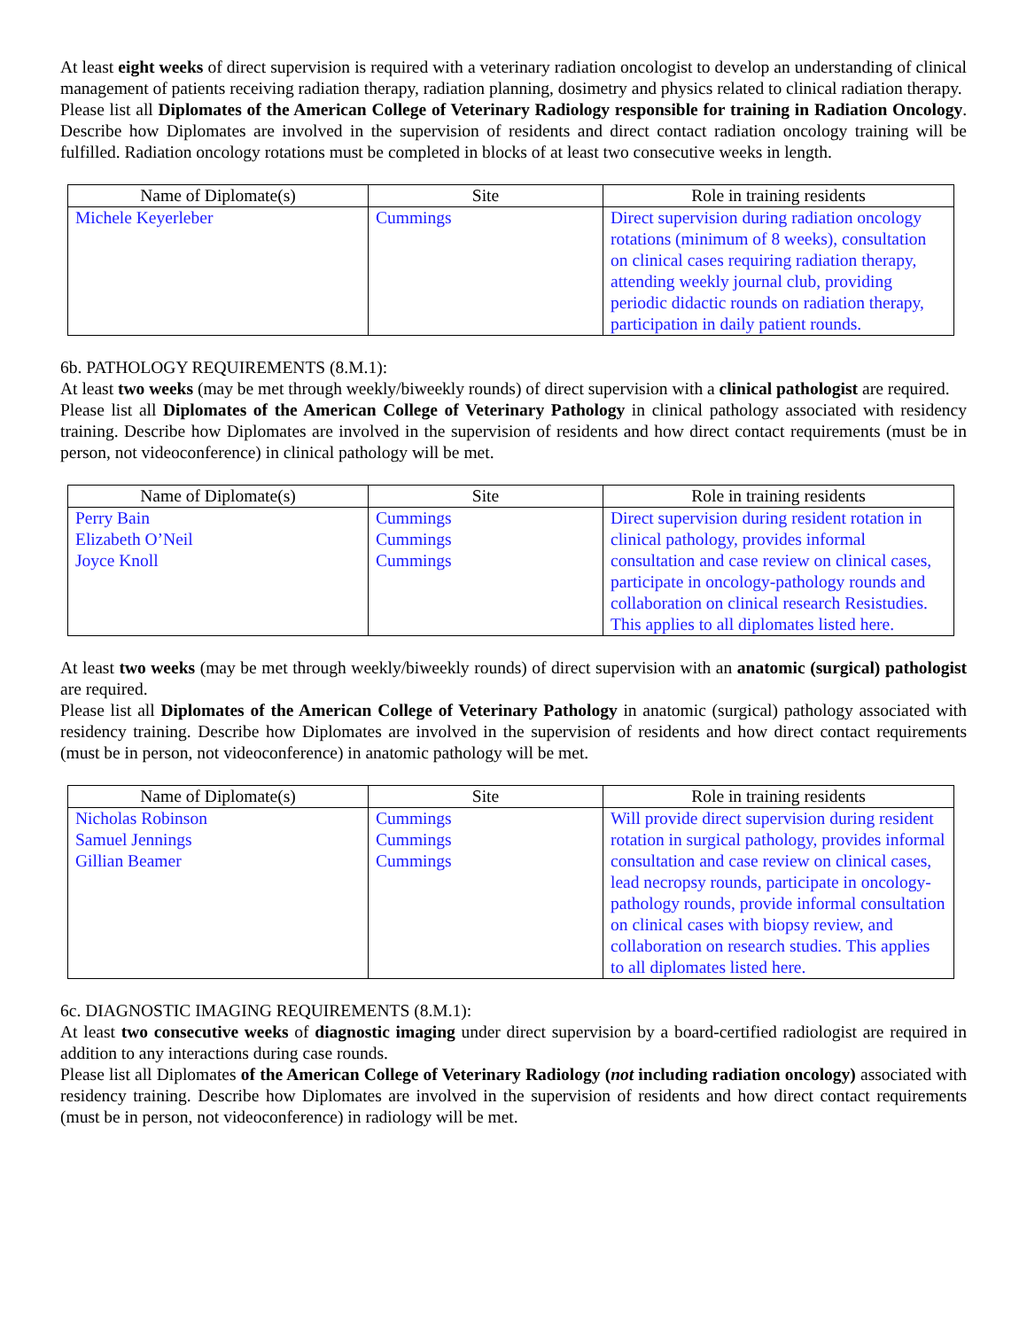At least eight weeks of direct supervision is required with a veterinary radiation oncologist to develop an understanding of clinical management of patients receiving radiation therapy, radiation planning, dosimetry and physics related to clinical radiation therapy.
Please list all Diplomates of the American College of Veterinary Radiology responsible for training in Radiation Oncology. Describe how Diplomates are involved in the supervision of residents and direct contact radiation oncology training will be fulfilled. Radiation oncology rotations must be completed in blocks of at least two consecutive weeks in length.
| Name of Diplomate(s) | Site | Role in training residents |
| --- | --- | --- |
| Michele Keyerleber | Cummings | Direct supervision during radiation oncology rotations (minimum of 8 weeks), consultation on clinical cases requiring radiation therapy, attending weekly journal club, providing periodic didactic rounds on radiation therapy, participation in daily patient rounds. |
6b. PATHOLOGY REQUIREMENTS (8.M.1):
At least two weeks (may be met through weekly/biweekly rounds) of direct supervision with a clinical pathologist are required.
Please list all Diplomates of the American College of Veterinary Pathology in clinical pathology associated with residency training. Describe how Diplomates are involved in the supervision of residents and how direct contact requirements (must be in person, not videoconference) in clinical pathology will be met.
| Name of Diplomate(s) | Site | Role in training residents |
| --- | --- | --- |
| Perry Bain Elizabeth O’Neil Joyce Knoll | Cummings Cummings Cummings | Direct supervision during resident rotation in clinical pathology, provides informal consultation and case review on clinical cases, participate in oncology-pathology rounds and collaboration on clinical research Resistudies. This applies to all diplomates listed here. |
At least two weeks (may be met through weekly/biweekly rounds) of direct supervision with an anatomic (surgical) pathologist are required.
Please list all Diplomates of the American College of Veterinary Pathology in anatomic (surgical) pathology associated with residency training. Describe how Diplomates are involved in the supervision of residents and how direct contact requirements (must be in person, not videoconference) in anatomic pathology will be met.
| Name of Diplomate(s) | Site | Role in training residents |
| --- | --- | --- |
| Nicholas Robinson Samuel Jennings Gillian Beamer | Cummings Cummings Cummings | Will provide direct supervision during resident rotation in surgical pathology, provides informal consultation and case review on clinical cases, lead necropsy rounds, participate in oncology-pathology rounds, provide informal consultation on clinical cases with biopsy review, and collaboration on research studies. This applies to all diplomates listed here. |
6c. DIAGNOSTIC IMAGING REQUIREMENTS (8.M.1):
At least two consecutive weeks of diagnostic imaging under direct supervision by a board-certified radiologist are required in addition to any interactions during case rounds.
Please list all Diplomates of the American College of Veterinary Radiology (not including radiation oncology) associated with residency training. Describe how Diplomates are involved in the supervision of residents and how direct contact requirements (must be in person, not videoconference) in radiology will be met.